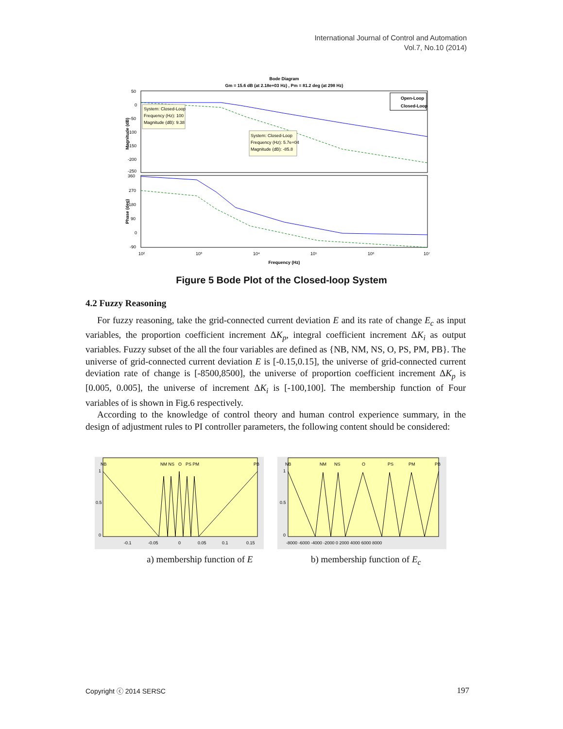International Journal of Control and Automation
Vol.7, No.10 (2014)
Bode Diagram
Gm = 15.6 dB (at 2.18e+03 Hz) , Pm = 81.2 deg (at 298 Hz)
50
0
-50
-100
-150
-200
-250
360
270
180
90
0
-90
10²
10³
10⁴
10⁵
10⁶
10⁷
Frequency (Hz)
Magnitude (dB)
Phase (deg)
Open-Loop
Closed-Loop
System: Closed-Loop
Frequency (Hz): 100
Magnitude (dB): 9.38
System: Closed-Loop
Frequency (Hz): 5.7e+04
Magnitude (dB): -85.8
Figure 5 Bode Plot of the Closed-loop System
4.2 Fuzzy Reasoning
For fuzzy reasoning, take the grid-connected current deviation E and its rate of change E<sub>c</sub> as input variables, the proportion coefficient increment ΔK<sub>p</sub>, integral coefficient increment ΔK<sub>i</sub> as output variables. Fuzzy subset of the all the four variables are defined as {NB, NM, NS, O, PS, PM, PB}. The universe of grid-connected current deviation E is [-0.15,0.15], the universe of grid-connected current deviation rate of change is [-8500,8500], the universe of proportion coefficient increment ΔK<sub>p</sub> is [0.005, 0.005], the universe of increment ΔK<sub>i</sub> is [-100,100]. The membership function of Four variables of is shown in Fig.6 respectively.
According to the knowledge of control theory and human control experience summary, in the design of adjustment rules to PI controller parameters, the following content should be considered:
NB
NM NS
O
PS PM
PB
1
0.5
0
-0.1
-0.05
0
0.05
0.1
0.15
NB
NM
NS
O
PS
PM
PB
1
0.5
0
-8000 -6000 -4000 -2000 0 2000 4000 6000 8000
a) membership function of E b) membership function of E<sub>c</sub>
Copyright ⓒ 2014 SERSC 197